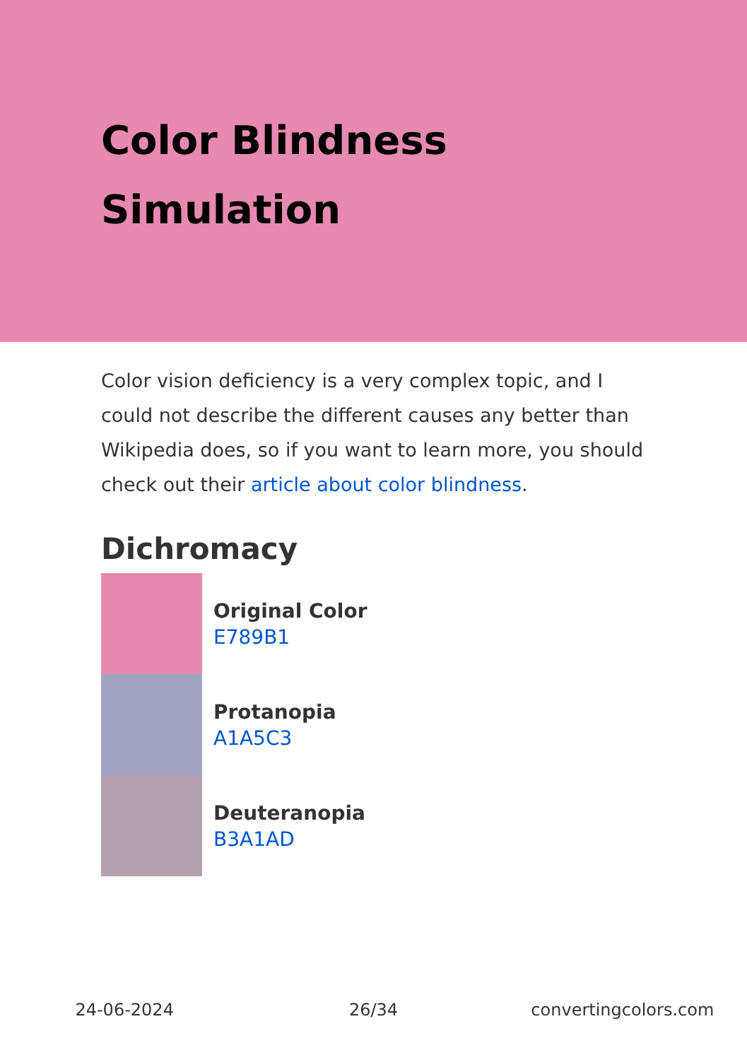Color Blindness
Simulation
Color vision deficiency is a very complex topic, and I could not describe the different causes any better than Wikipedia does, so if you want to learn more, you should check out their article about color blindness.
Dichromacy
Original Color
E789B1
Protanopia
A1A5C3
Deuteranopia
B3A1AD
24-06-2024 26/34 convertingcolors.com